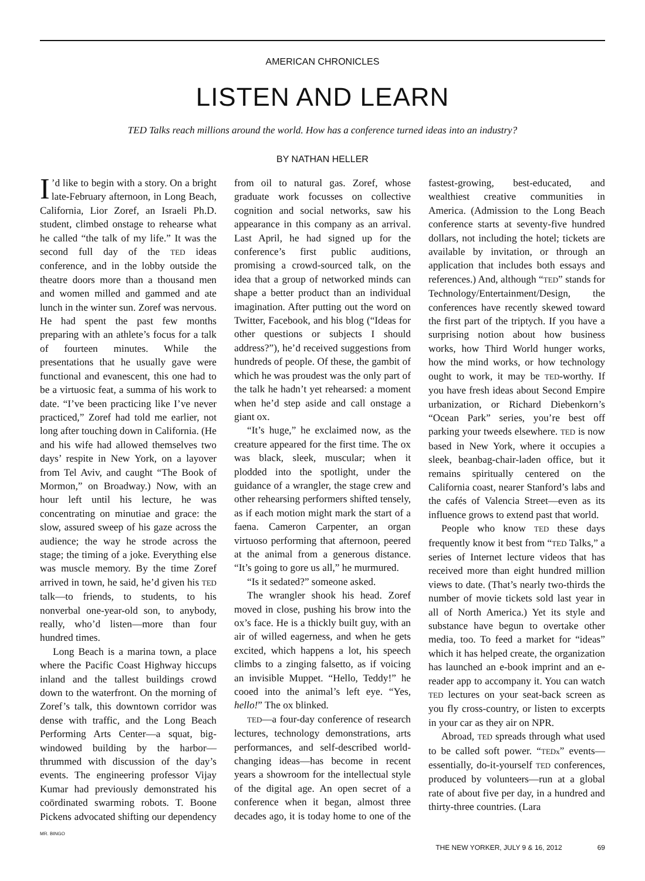AMERICAN CHRONICLES
LISTEN AND LEARN
TED Talks reach millions around the world. How has a conference turned ideas into an industry?
BY NATHAN HELLER
I’d like to begin with a story. On a bright late-February afternoon, in Long Beach, California, Lior Zoref, an Israeli Ph.D. student, climbed onstage to rehearse what he called “the talk of my life.” It was the second full day of the TED ideas conference, and in the lobby outside the theatre doors more than a thousand men and women milled and gammed and ate lunch in the winter sun. Zoref was nervous. He had spent the past few months preparing with an athlete’s focus for a talk of fourteen minutes. While the presentations that he usually gave were functional and evanescent, this one had to be a virtuosic feat, a summa of his work to date. “I’ve been practicing like I’ve never practiced,” Zoref had told me earlier, not long after touching down in California. (He and his wife had allowed themselves two days’ respite in New York, on a layover from Tel Aviv, and caught “The Book of Mormon,” on Broadway.) Now, with an hour left until his lecture, he was concentrating on minutiae and grace: the slow, assured sweep of his gaze across the audience; the way he strode across the stage; the timing of a joke. Everything else was muscle memory. By the time Zoref arrived in town, he said, he’d given his TED talk—to friends, to students, to his nonverbal one-year-old son, to anybody, really, who’d listen—more than four hundred times.
Long Beach is a marina town, a place where the Pacific Coast Highway hiccups inland and the tallest buildings crowd down to the waterfront. On the morning of Zoref’s talk, this downtown corridor was dense with traffic, and the Long Beach Performing Arts Center—a squat, big-windowed building by the harbor—thrummed with discussion of the day’s events. The engineering professor Vijay Kumar had previously demonstrated his coördinated swarming robots. T. Boone Pickens advocated shifting our dependency from oil to natural gas. Zoref, whose graduate work focusses on collective cognition and social networks, saw his appearance in this company as an arrival. Last April, he had signed up for the conference’s first public auditions, promising a crowd-sourced talk, on the idea that a group of networked minds can shape a better product than an individual imagination. After putting out the word on Twitter, Facebook, and his blog (“Ideas for other questions or subjects I should address?”), he’d received suggestions from hundreds of people. Of these, the gambit of which he was proudest was the only part of the talk he hadn’t yet rehearsed: a moment when he’d step aside and call onstage a giant ox.
“It’s huge,” he exclaimed now, as the creature appeared for the first time. The ox was black, sleek, muscular; when it plodded into the spotlight, under the guidance of a wrangler, the stage crew and other rehearsing performers shifted tensely, as if each motion might mark the start of a faena. Cameron Carpenter, an organ virtuoso performing that afternoon, peered at the animal from a generous distance. “It’s going to gore us all,” he murmured.
“Is it sedated?” someone asked.
The wrangler shook his head. Zoref moved in close, pushing his brow into the ox’s face. He is a thickly built guy, with an air of willed eagerness, and when he gets excited, which happens a lot, his speech climbs to a zinging falsetto, as if voicing an invisible Muppet. “Hello, Teddy!” he cooed into the animal’s left eye. “Yes, hello!” The ox blinked.
TED—a four-day conference of research lectures, technology demonstrations, arts performances, and self-described world-changing ideas—has become in recent years a showroom for the intellectual style of the digital age. An open secret of a conference when it began, almost three decades ago, it is today home to one of the fastest-growing, best-educated, and wealthiest creative communities in America. (Admission to the Long Beach conference starts at seventy-five hundred dollars, not including the hotel; tickets are available by invitation, or through an application that includes both essays and references.) And, although “TED” stands for Technology/Entertainment/Design, the conferences have recently skewed toward the first part of the triptych. If you have a surprising notion about how business works, how Third World hunger works, how the mind works, or how technology ought to work, it may be TED-worthy. If you have fresh ideas about Second Empire urbanization, or Richard Diebenkorn’s “Ocean Park” series, you’re best off parking your tweeds elsewhere. TED is now based in New York, where it occupies a sleek, beanbag-chair-laden office, but it remains spiritually centered on the California coast, nearer Stanford’s labs and the cafés of Valencia Street—even as its influence grows to extend past that world.
People who know TED these days frequently know it best from “TED Talks,” a series of Internet lecture videos that has received more than eight hundred million views to date. (That’s nearly two-thirds the number of movie tickets sold last year in all of North America.) Yet its style and substance have begun to overtake other media, too. To feed a market for “ideas” which it has helped create, the organization has launched an e-book imprint and an e-reader app to accompany it. You can watch TED lectures on your seat-back screen as you fly cross-country, or listen to excerpts in your car as they air on NPR.
Abroad, TED spreads through what used to be called soft power. “TEDx” events—essentially, do-it-yourself TED conferences, produced by volunteers—run at a global rate of about five per day, in a hundred and thirty-three countries. (Lara
MR. BINGO
THE NEW YORKER, JULY 9 & 16, 2012 69